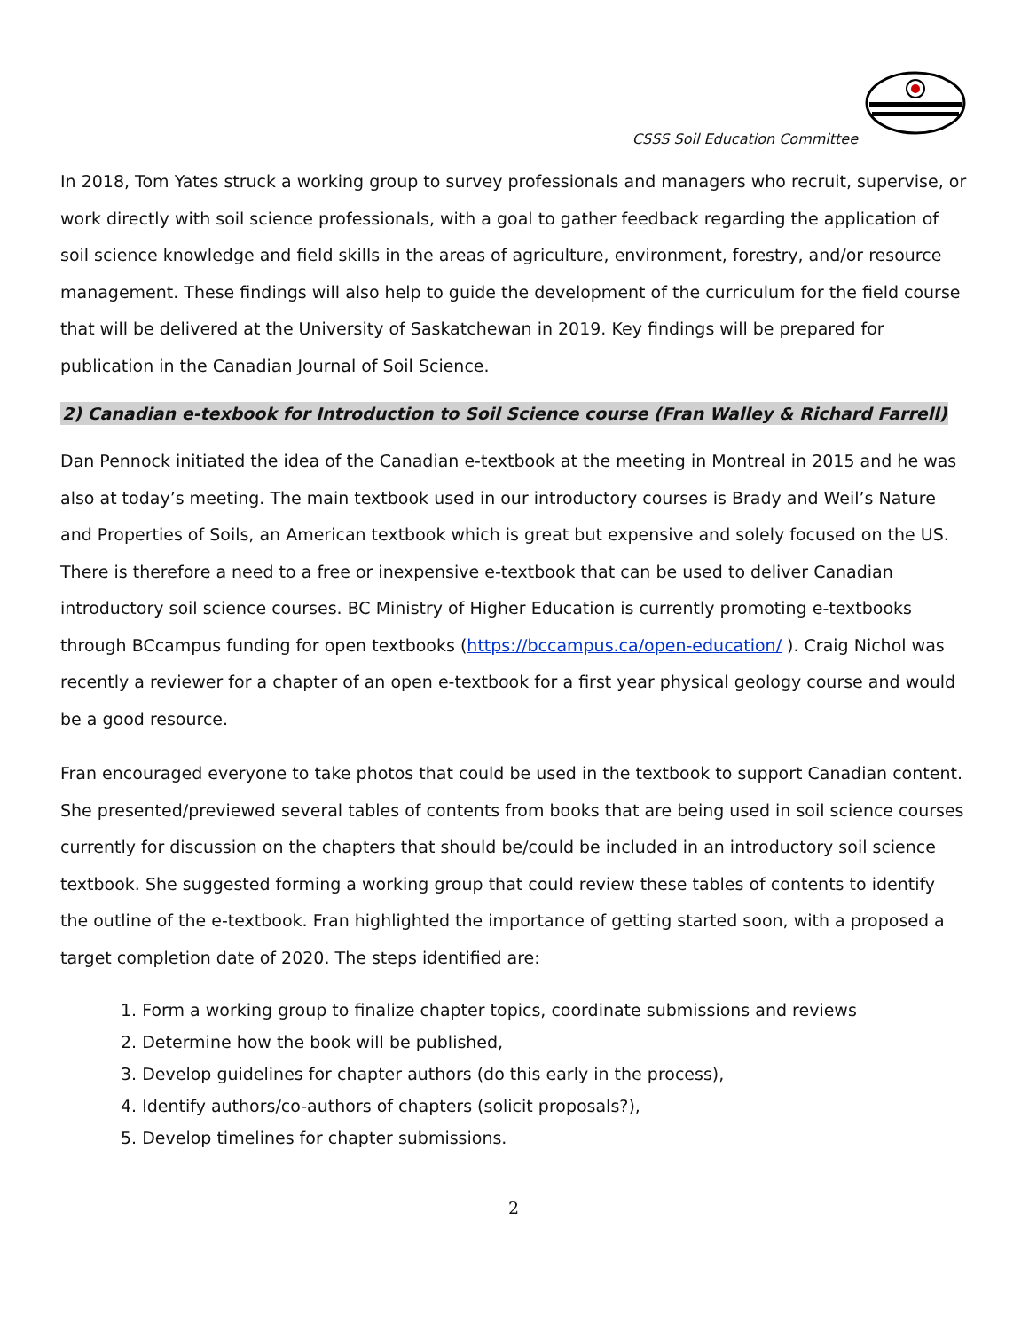CSSS Soil Education Committee
In 2018, Tom Yates struck a working group to survey professionals and managers who recruit, supervise, or work directly with soil science professionals, with a goal to gather feedback regarding the application of soil science knowledge and field skills in the areas of agriculture, environment, forestry, and/or resource management. These findings will also help to guide the development of the curriculum for the field course that will be delivered at the University of Saskatchewan in 2019. Key findings will be prepared for publication in the Canadian Journal of Soil Science.
2) Canadian e-texbook for Introduction to Soil Science course (Fran Walley & Richard Farrell)
Dan Pennock initiated the idea of the Canadian e-textbook at the meeting in Montreal in 2015 and he was also at today’s meeting. The main textbook used in our introductory courses is Brady and Weil’s Nature and Properties of Soils, an American textbook which is great but expensive and solely focused on the US. There is therefore a need to a free or inexpensive e-textbook that can be used to deliver Canadian introductory soil science courses. BC Ministry of Higher Education is currently promoting e-textbooks through BCcampus funding for open textbooks (https://bccampus.ca/open-education/ ). Craig Nichol was recently a reviewer for a chapter of an open e-textbook for a first year physical geology course and would be a good resource.
Fran encouraged everyone to take photos that could be used in the textbook to support Canadian content. She presented/previewed several tables of contents from books that are being used in soil science courses currently for discussion on the chapters that should be/could be included in an introductory soil science textbook. She suggested forming a working group that could review these tables of contents to identify the outline of the e-textbook. Fran highlighted the importance of getting started soon, with a proposed a target completion date of 2020. The steps identified are:
1. Form a working group to finalize chapter topics, coordinate submissions and reviews
2. Determine how the book will be published,
3. Develop guidelines for chapter authors (do this early in the process),
4. Identify authors/co-authors of chapters (solicit proposals?),
5. Develop timelines for chapter submissions.
2